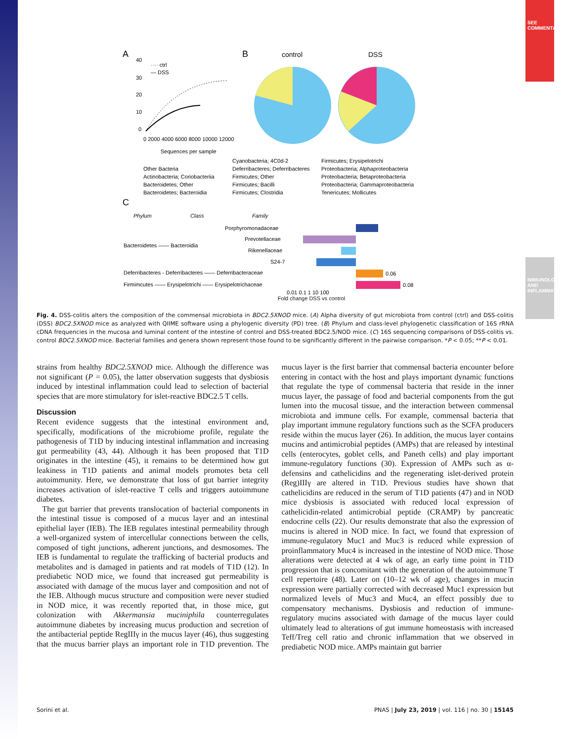SEE COMMENTARY
IMMUNOLOGY AND INFLAMMATION
A
B
control
DSS
···· ctrl
— DSS
40
30
20
10
0
Sequences per sample
0 2000 4000 6000 8000 10000 12000
Other Bacteria
Actinobacteria; Coriobacteriia
Bacteroidetes; Other
Bacteroidetes; Bacteroidia
Cyanobacteria; 4C0d-2
Deferribacteres; Deferribacteres
Firmicutes; Other
Firmicutes; Bacilli
Firmicutes; Clostridia
Firmicutes; Erysipelotrichi
Proteobacteria; Alphaproteobacteria
Proteobacteria; Betaproteobacteria
Proteobacteria; Gammaproteobacteria
Tenericutes; Mollicutes
C
Phylum
Class
Family
Porphyromonadaceae
Prevotellaceae
Rikenellaceae
S24-7
Bacteroidetes —— Bacteroidia
Deferribacteres - Deferribacteres —— Deferribacteraceae
Firmimcutes —— Erysipelotrichi —— Erysipelotrichaceae
0.06
0.08
0.01 0.1 1 10 100
Fold change DSS vs control
Fig. 4. DSS-colitis alters the composition of the commensal microbiota in BDC2.5XNOD mice. (A) Alpha diversity of gut microbiota from control (ctrl) and DSS-colitis (DSS) BDC2.5XNOD mice as analyzed with QIIME software using a phylogenic diversity (PD) tree. (B) Phylum and class-level phylogenetic classification of 16S rRNA cDNA frequencies in the mucosa and luminal content of the intestine of control and DSS-treated BDC2.5/NOD mice. (C) 16S sequencing comparisons of DSS-colitis vs. control BDC2.5XNOD mice. Bacterial families and genera shown represent those found to be significantly different in the pairwise comparison. *P < 0.05; **P < 0.01.
strains from healthy BDC2.5XNOD mice. Although the difference was not significant (P = 0.05), the latter observation suggests that dysbiosis induced by intestinal inflammation could lead to selection of bacterial species that are more stimulatory for islet-reactive BDC2.5 T cells.
Discussion
Recent evidence suggests that the intestinal environment and, specifically, modifications of the microbiome profile, regulate the pathogenesis of T1D by inducing intestinal inflammation and increasing gut permeability (43, 44). Although it has been proposed that T1D originates in the intestine (45), it remains to be determined how gut leakiness in T1D patients and animal models promotes beta cell autoimmunity. Here, we demonstrate that loss of gut barrier integrity increases activation of islet-reactive T cells and triggers autoimmune diabetes.
The gut barrier that prevents translocation of bacterial components in the intestinal tissue is composed of a mucus layer and an intestinal epithelial layer (IEB). The IEB regulates intestinal permeability through a well-organized system of intercellular connections between the cells, composed of tight junctions, adherent junctions, and desmosomes. The IEB is fundamental to regulate the trafficking of bacterial products and metabolites and is damaged in patients and rat models of T1D (12). In prediabetic NOD mice, we found that increased gut permeability is associated with damage of the mucus layer and composition and not of the IEB. Although mucus structure and composition were never studied in NOD mice, it was recently reported that, in those mice, gut colonization with Akkermansia muciniphila counterregulates autoimmune diabetes by increasing mucus production and secretion of the antibacterial peptide RegIIIγ in the mucus layer (46), thus suggesting that the mucus barrier plays an important role in T1D prevention. The mucus layer is the first barrier that commensal bacteria encounter before entering in contact with the host and plays important dynamic functions that regulate the type of commensal bacteria that reside in the inner mucus layer, the passage of food and bacterial components from the gut lumen into the mucosal tissue, and the interaction between commensal microbiota and immune cells. For example, commensal bacteria that play important immune regulatory functions such as the SCFA producers reside within the mucus layer (26). In addition, the mucus layer contains mucins and antimicrobial peptides (AMPs) that are released by intestinal cells (enterocytes, goblet cells, and Paneth cells) and play important immune-regulatory functions (30). Expression of AMPs such as α-defensins and cathelicidins and the regenerating islet-derived protein (Reg)IIIγ are altered in T1D. Previous studies have shown that cathelicidins are reduced in the serum of T1D patients (47) and in NOD mice dysbiosis is associated with reduced local expression of cathelicidin-related antimicrobial peptide (CRAMP) by pancreatic endocrine cells (22). Our results demonstrate that also the expression of mucins is altered in NOD mice. In fact, we found that expression of immune-regulatory Muc1 and Muc3 is reduced while expression of proinflammatory Muc4 is increased in the intestine of NOD mice. Those alterations were detected at 4 wk of age, an early time point in T1D progression that is concomitant with the generation of the autoimmune T cell repertoire (48). Later on (10–12 wk of age), changes in mucin expression were partially corrected with decreased Muc1 expression but normalized levels of Muc3 and Muc4, an effect possibly due to compensatory mechanisms. Dysbiosis and reduction of immune-regulatory mucins associated with damage of the mucus layer could ultimately lead to alterations of gut immune homeostasis with increased Teff/Treg cell ratio and chronic inflammation that we observed in prediabetic NOD mice. AMPs maintain gut barrier
Sorini et al. PNAS | July 23, 2019 | vol. 116 | no. 30 | 15145